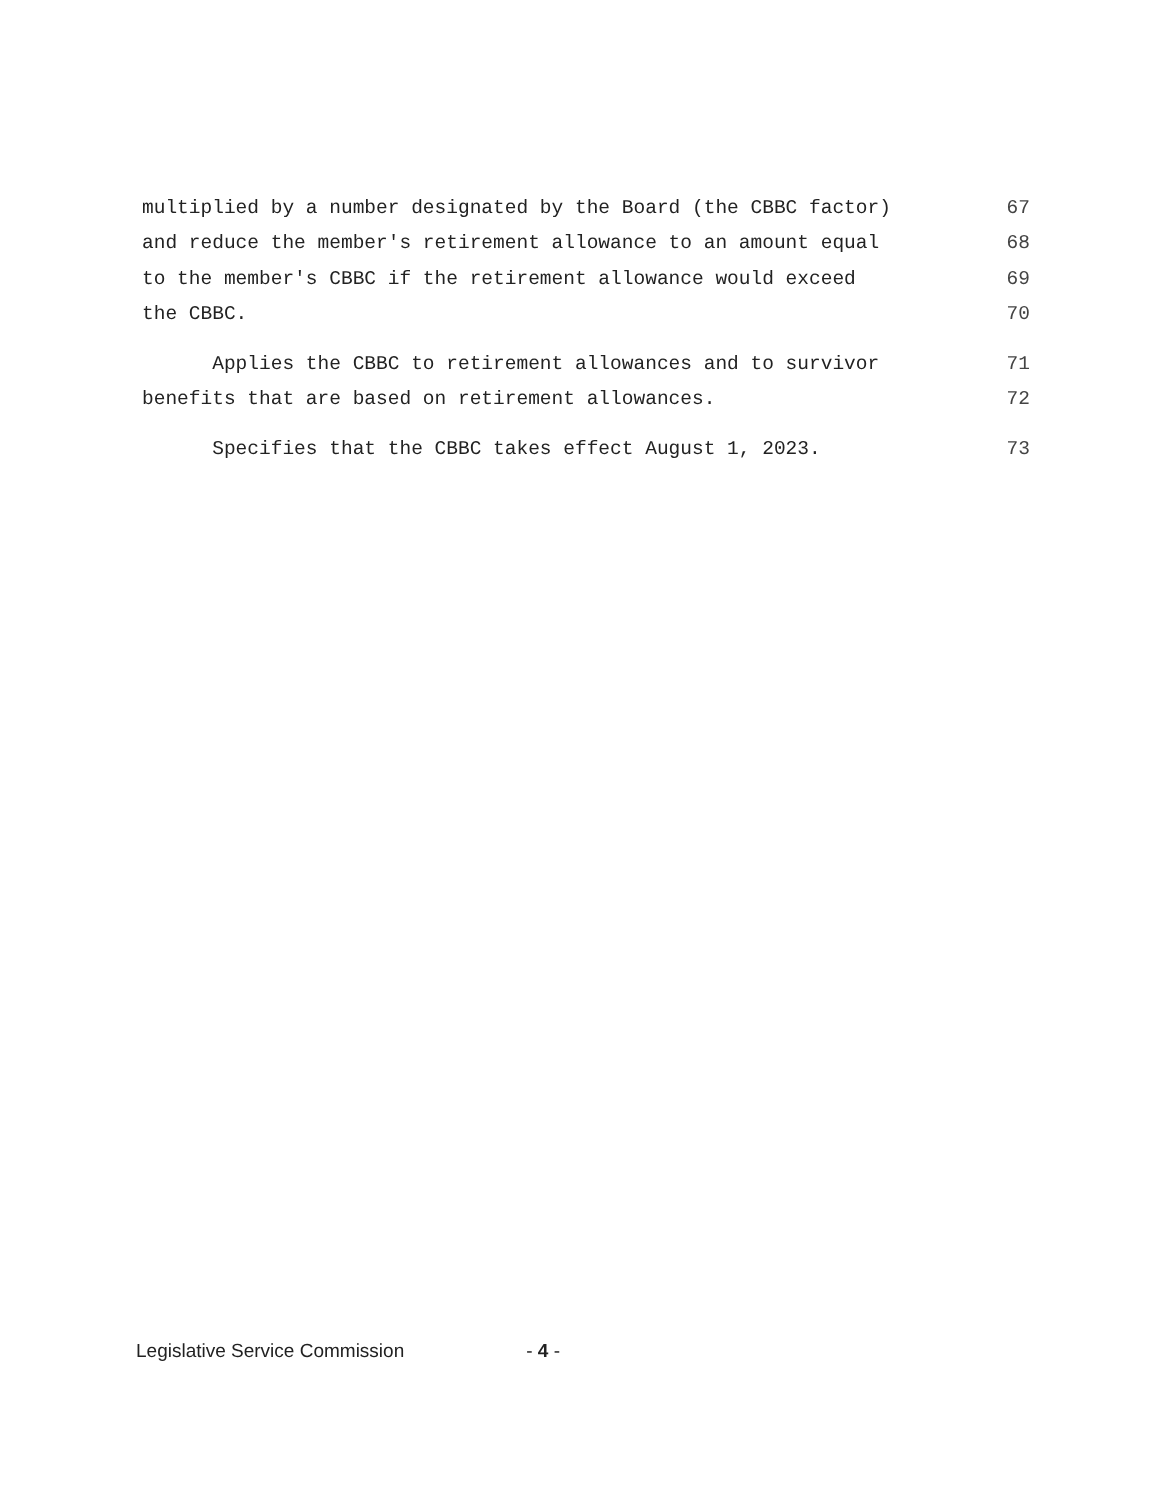multiplied by a number designated by the Board (the CBBC factor) 67
and reduce the member's retirement allowance to an amount equal 68
to the member's CBBC if the retirement allowance would exceed 69
the CBBC. 70
Applies the CBBC to retirement allowances and to survivor 71
benefits that are based on retirement allowances. 72
Specifies that the CBBC takes effect August 1, 2023. 73
Legislative Service Commission - 4 -